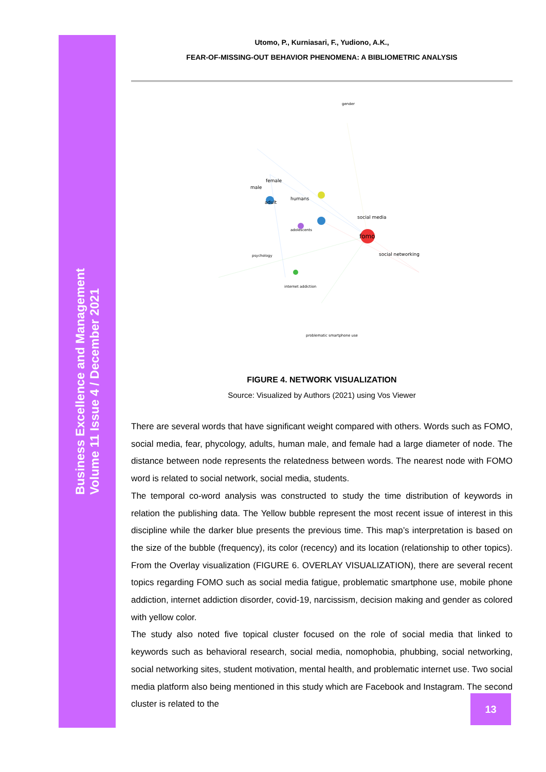Business Excellence and Management
Volume 11 Issue 4 / December 2021
Utomo, P., Kurniasari, F., Yudiono, A.K.,
FEAR-OF-MISSING-OUT BEHAVIOR PHENOMENA: A BIBLIOMETRIC ANALYSIS
fomo
social media
social networking
humans
male
female
adult
psychology
adolescents
internet addiction
gender
problematic smartphone use
FIGURE 4. NETWORK VISUALIZATION
Source: Visualized by Authors (2021) using Vos Viewer
There are several words that have significant weight compared with others. Words such as FOMO, social media, fear, phycology, adults, human male, and female had a large diameter of node. The distance between node represents the relatedness between words. The nearest node with FOMO word is related to social network, social media, students.
The temporal co-word analysis was constructed to study the time distribution of keywords in relation the publishing data. The Yellow bubble represent the most recent issue of interest in this discipline while the darker blue presents the previous time. This map’s interpretation is based on the size of the bubble (frequency), its color (recency) and its location (relationship to other topics). From the Overlay visualization (FIGURE 6. OVERLAY VISUALIZATION), there are several recent topics regarding FOMO such as social media fatigue, problematic smartphone use, mobile phone addiction, internet addiction disorder, covid-19, narcissism, decision making and gender as colored with yellow color.
The study also noted five topical cluster focused on the role of social media that linked to keywords such as behavioral research, social media, nomophobia, phubbing, social networking, social networking sites, student motivation, mental health, and problematic internet use. Two social media platform also being mentioned in this study which are Facebook and Instagram. The second cluster is related to the
13